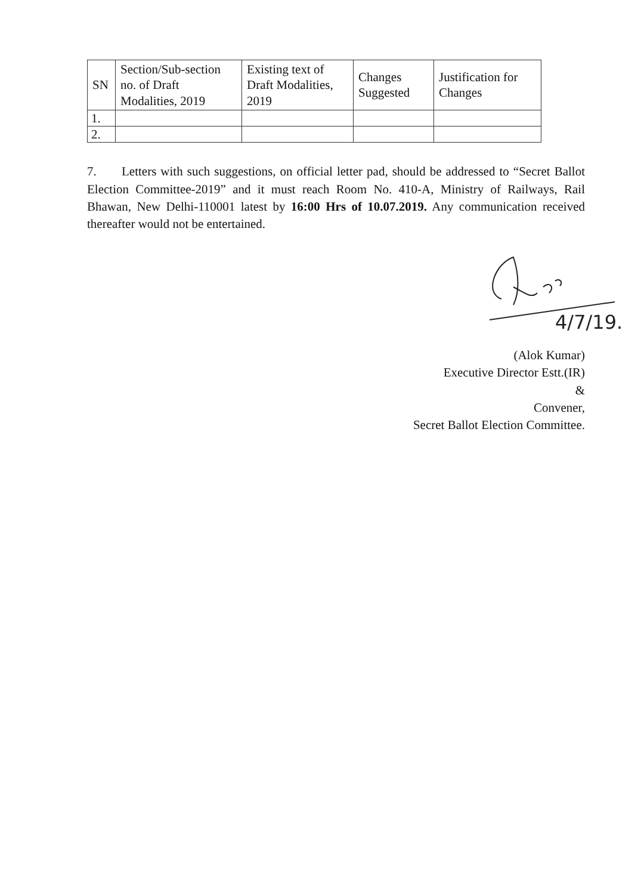| SN | Section/Sub-section no. of Draft Modalities, 2019 | Existing text of Draft Modalities, 2019 | Changes Suggested | Justification for Changes |
| --- | --- | --- | --- | --- |
| 1. | | | | |
| 2. | | | | |
7. Letters with such suggestions, on official letter pad, should be addressed to “Secret Ballot Election Committee-2019” and it must reach Room No. 410-A, Ministry of Railways, Rail Bhawan, New Delhi-110001 latest by 16:00 Hrs of 10.07.2019. Any communication received thereafter would not be entertained.
4/7/19.
(Alok Kumar)
Executive Director Estt.(IR)
&
Convener,
Secret Ballot Election Committee.